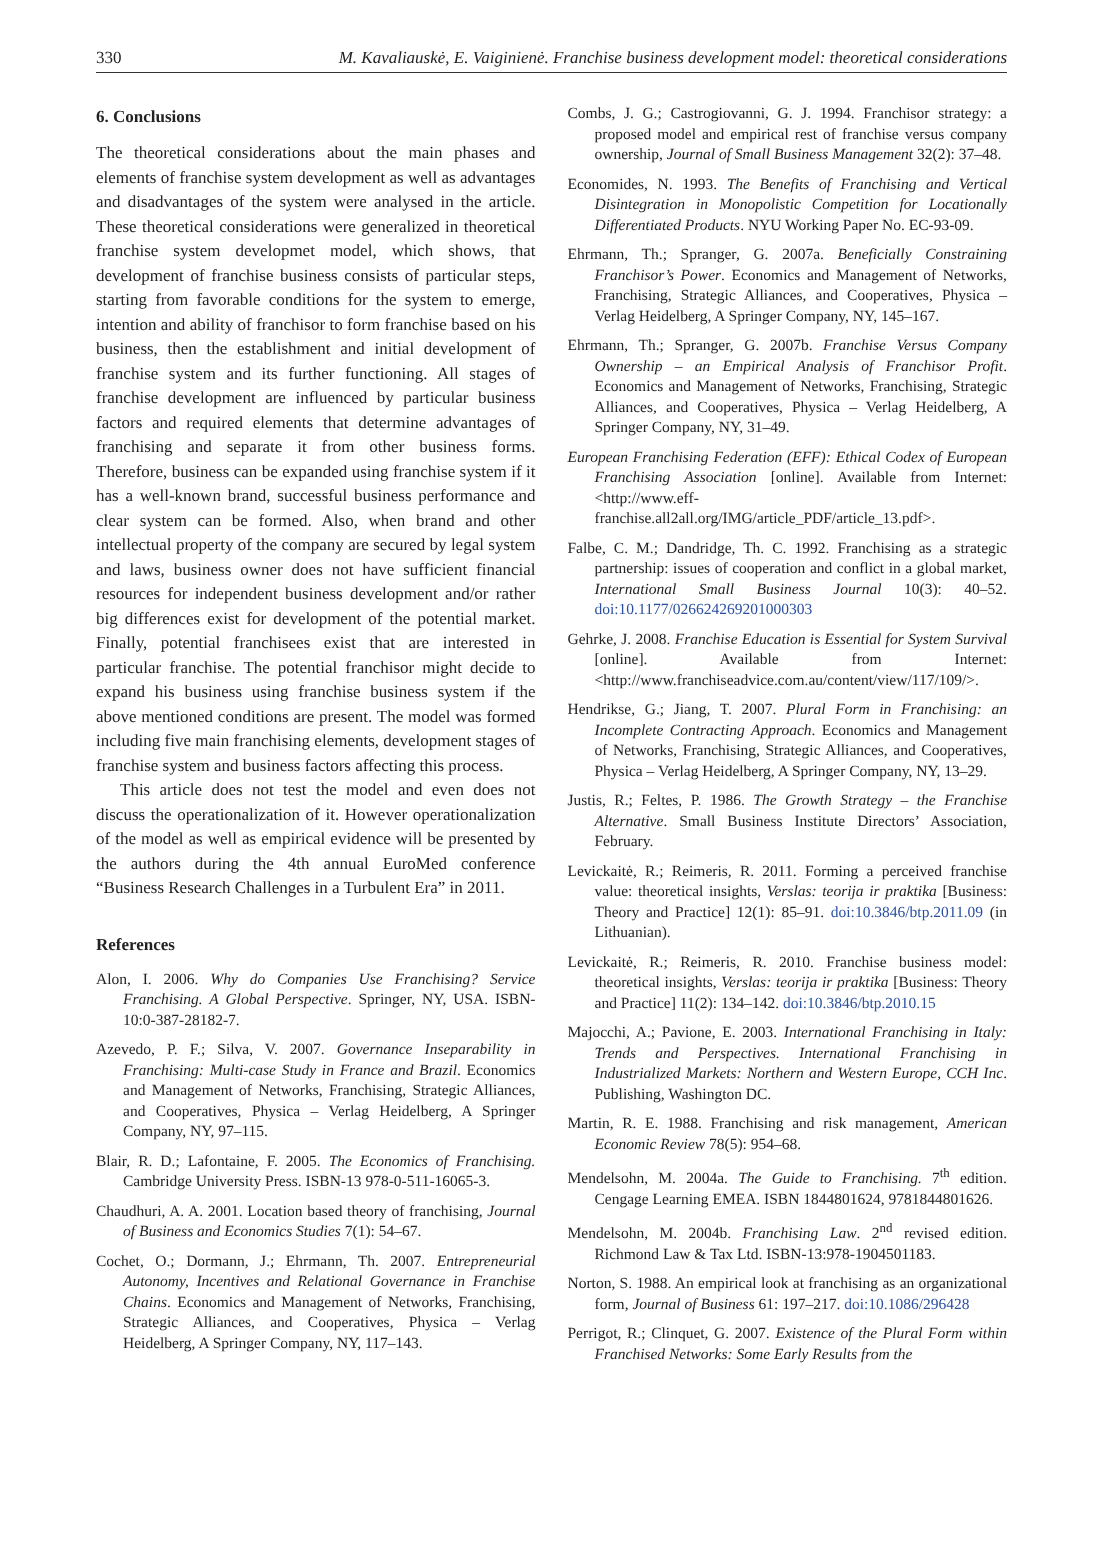330 M. Kavaliauskė, E. Vaiginienė. Franchise business development model: theoretical considerations
6. Conclusions
The theoretical considerations about the main phases and elements of franchise system development as well as advantages and disadvantages of the system were analysed in the article. These theoretical considerations were generalized in theoretical franchise system developmet model, which shows, that development of franchise business consists of particular steps, starting from favorable conditions for the system to emerge, intention and ability of franchisor to form franchise based on his business, then the establishment and initial development of franchise system and its further functioning. All stages of franchise development are influenced by particular business factors and required elements that determine advantages of franchising and separate it from other business forms. Therefore, business can be expanded using franchise system if it has a well-known brand, successful business performance and clear system can be formed. Also, when brand and other intellectual property of the company are secured by legal system and laws, business owner does not have sufficient financial resources for independent business development and/or rather big differences exist for development of the potential market. Finally, potential franchisees exist that are interested in particular franchise. The potential franchisor might decide to expand his business using franchise business system if the above mentioned conditions are present. The model was formed including five main franchising elements, development stages of franchise system and business factors affecting this process.
This article does not test the model and even does not discuss the operationalization of it. However operationalization of the model as well as empirical evidence will be presented by the authors during the 4th annual EuroMed conference “Business Research Challenges in a Turbulent Era” in 2011.
References
Alon, I. 2006. Why do Companies Use Franchising? Service Franchising. A Global Perspective. Springer, NY, USA. ISBN-10:0-387-28182-7.
Azevedo, P. F.; Silva, V. 2007. Governance Inseparability in Franchising: Multi-case Study in France and Brazil. Economics and Management of Networks, Franchising, Strategic Alliances, and Cooperatives, Physica – Verlag Heidelberg, A Springer Company, NY, 97–115.
Blair, R. D.; Lafontaine, F. 2005. The Economics of Franchising. Cambridge University Press. ISBN-13 978-0-511-16065-3.
Chaudhuri, A. A. 2001. Location based theory of franchising, Journal of Business and Economics Studies 7(1): 54–67.
Cochet, O.; Dormann, J.; Ehrmann, Th. 2007. Entrepreneurial Autonomy, Incentives and Relational Governance in Franchise Chains. Economics and Management of Networks, Franchising, Strategic Alliances, and Cooperatives, Physica – Verlag Heidelberg, A Springer Company, NY, 117–143.
Combs, J. G.; Castrogiovanni, G. J. 1994. Franchisor strategy: a proposed model and empirical rest of franchise versus company ownership, Journal of Small Business Management 32(2): 37–48.
Economides, N. 1993. The Benefits of Franchising and Vertical Disintegration in Monopolistic Competition for Locationally Differentiated Products. NYU Working Paper No. EC-93-09.
Ehrmann, Th.; Spranger, G. 2007a. Beneficially Constraining Franchisor’s Power. Economics and Management of Networks, Franchising, Strategic Alliances, and Cooperatives, Physica – Verlag Heidelberg, A Springer Company, NY, 145–167.
Ehrmann, Th.; Spranger, G. 2007b. Franchise Versus Company Ownership – an Empirical Analysis of Franchisor Profit. Economics and Management of Networks, Franchising, Strategic Alliances, and Cooperatives, Physica – Verlag Heidelberg, A Springer Company, NY, 31–49.
European Franchising Federation (EFF): Ethical Codex of European Franchising Association [online]. Available from Internet: <http://www.eff-franchise.all2all.org/IMG/article_PDF/article_13.pdf>.
Falbe, C. M.; Dandridge, Th. C. 1992. Franchising as a strategic partnership: issues of cooperation and conflict in a global market, International Small Business Journal 10(3): 40–52. doi:10.1177/026624269201000303
Gehrke, J. 2008. Franchise Education is Essential for System Survival [online]. Available from Internet: <http://www.franchiseadvice.com.au/content/view/117/109/>.
Hendrikse, G.; Jiang, T. 2007. Plural Form in Franchising: an Incomplete Contracting Approach. Economics and Management of Networks, Franchising, Strategic Alliances, and Cooperatives, Physica – Verlag Heidelberg, A Springer Company, NY, 13–29.
Justis, R.; Feltes, P. 1986. The Growth Strategy – the Franchise Alternative. Small Business Institute Directors’ Association, February.
Levickaitė, R.; Reimeris, R. 2011. Forming a perceived franchise value: theoretical insights, Verslas: teorija ir praktika [Business: Theory and Practice] 12(1): 85–91. doi:10.3846/btp.2011.09 (in Lithuanian).
Levickaitė, R.; Reimeris, R. 2010. Franchise business model: theoretical insights, Verslas: teorija ir praktika [Business: Theory and Practice] 11(2): 134–142. doi:10.3846/btp.2010.15
Majocchi, A.; Pavione, E. 2003. International Franchising in Italy: Trends and Perspectives. International Franchising in Industrialized Markets: Northern and Western Europe, CCH Inc. Publishing, Washington DC.
Martin, R. E. 1988. Franchising and risk management, American Economic Review 78(5): 954–68.
Mendelsohn, M. 2004a. The Guide to Franchising. 7<sup>th</sup> edition. Cengage Learning EMEA. ISBN 1844801624, 9781844801626.
Mendelsohn, M. 2004b. Franchising Law. 2<sup>nd</sup> revised edition. Richmond Law & Tax Ltd. ISBN-13:978-1904501183.
Norton, S. 1988. An empirical look at franchising as an organizational form, Journal of Business 61: 197–217. doi:10.1086/296428
Perrigot, R.; Clinquet, G. 2007. Existence of the Plural Form within Franchised Networks: Some Early Results from the